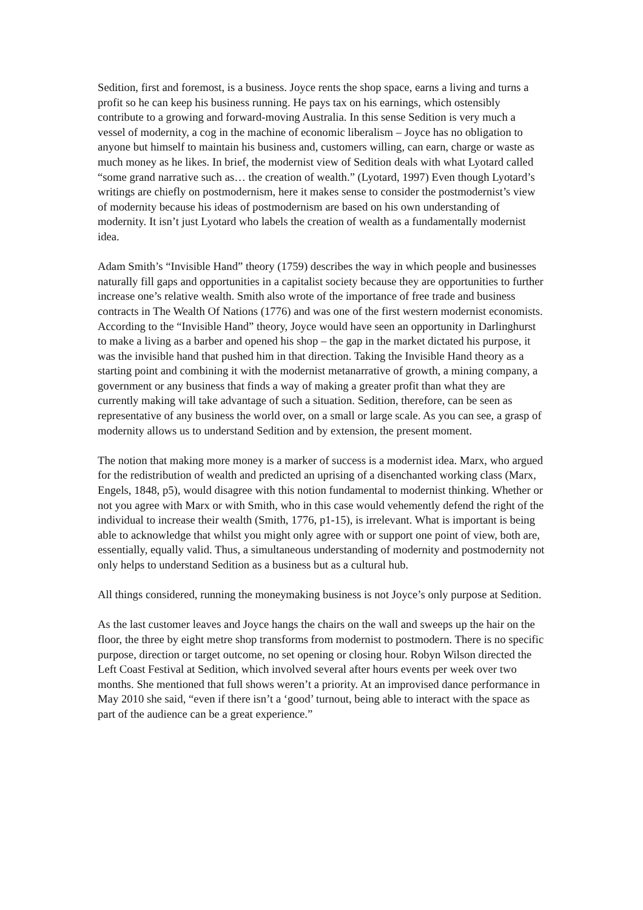Sedition, first and foremost, is a business. Joyce rents the shop space, earns a living and turns a profit so he can keep his business running. He pays tax on his earnings, which ostensibly contribute to a growing and forward-moving Australia. In this sense Sedition is very much a vessel of modernity, a cog in the machine of economic liberalism – Joyce has no obligation to anyone but himself to maintain his business and, customers willing, can earn, charge or waste as much money as he likes. In brief, the modernist view of Sedition deals with what Lyotard called “some grand narrative such as… the creation of wealth.” (Lyotard, 1997) Even though Lyotard’s writings are chiefly on postmodernism, here it makes sense to consider the postmodernist’s view of modernity because his ideas of postmodernism are based on his own understanding of modernity. It isn’t just Lyotard who labels the creation of wealth as a fundamentally modernist idea.
Adam Smith’s “Invisible Hand” theory (1759) describes the way in which people and businesses naturally fill gaps and opportunities in a capitalist society because they are opportunities to further increase one’s relative wealth. Smith also wrote of the importance of free trade and business contracts in The Wealth Of Nations (1776) and was one of the first western modernist economists. According to the “Invisible Hand” theory, Joyce would have seen an opportunity in Darlinghurst to make a living as a barber and opened his shop – the gap in the market dictated his purpose, it was the invisible hand that pushed him in that direction. Taking the Invisible Hand theory as a starting point and combining it with the modernist metanarrative of growth, a mining company, a government or any business that finds a way of making a greater profit than what they are currently making will take advantage of such a situation. Sedition, therefore, can be seen as representative of any business the world over, on a small or large scale. As you can see, a grasp of modernity allows us to understand Sedition and by extension, the present moment.
The notion that making more money is a marker of success is a modernist idea. Marx, who argued for the redistribution of wealth and predicted an uprising of a disenchanted working class (Marx, Engels, 1848, p5), would disagree with this notion fundamental to modernist thinking. Whether or not you agree with Marx or with Smith, who in this case would vehemently defend the right of the individual to increase their wealth (Smith, 1776, p1-15), is irrelevant. What is important is being able to acknowledge that whilst you might only agree with or support one point of view, both are, essentially, equally valid. Thus, a simultaneous understanding of modernity and postmodernity not only helps to understand Sedition as a business but as a cultural hub.
All things considered, running the moneymaking business is not Joyce’s only purpose at Sedition.
As the last customer leaves and Joyce hangs the chairs on the wall and sweeps up the hair on the floor, the three by eight metre shop transforms from modernist to postmodern. There is no specific purpose, direction or target outcome, no set opening or closing hour. Robyn Wilson directed the Left Coast Festival at Sedition, which involved several after hours events per week over two months. She mentioned that full shows weren’t a priority. At an improvised dance performance in May 2010 she said, “even if there isn’t a ‘good’ turnout, being able to interact with the space as part of the audience can be a great experience.”